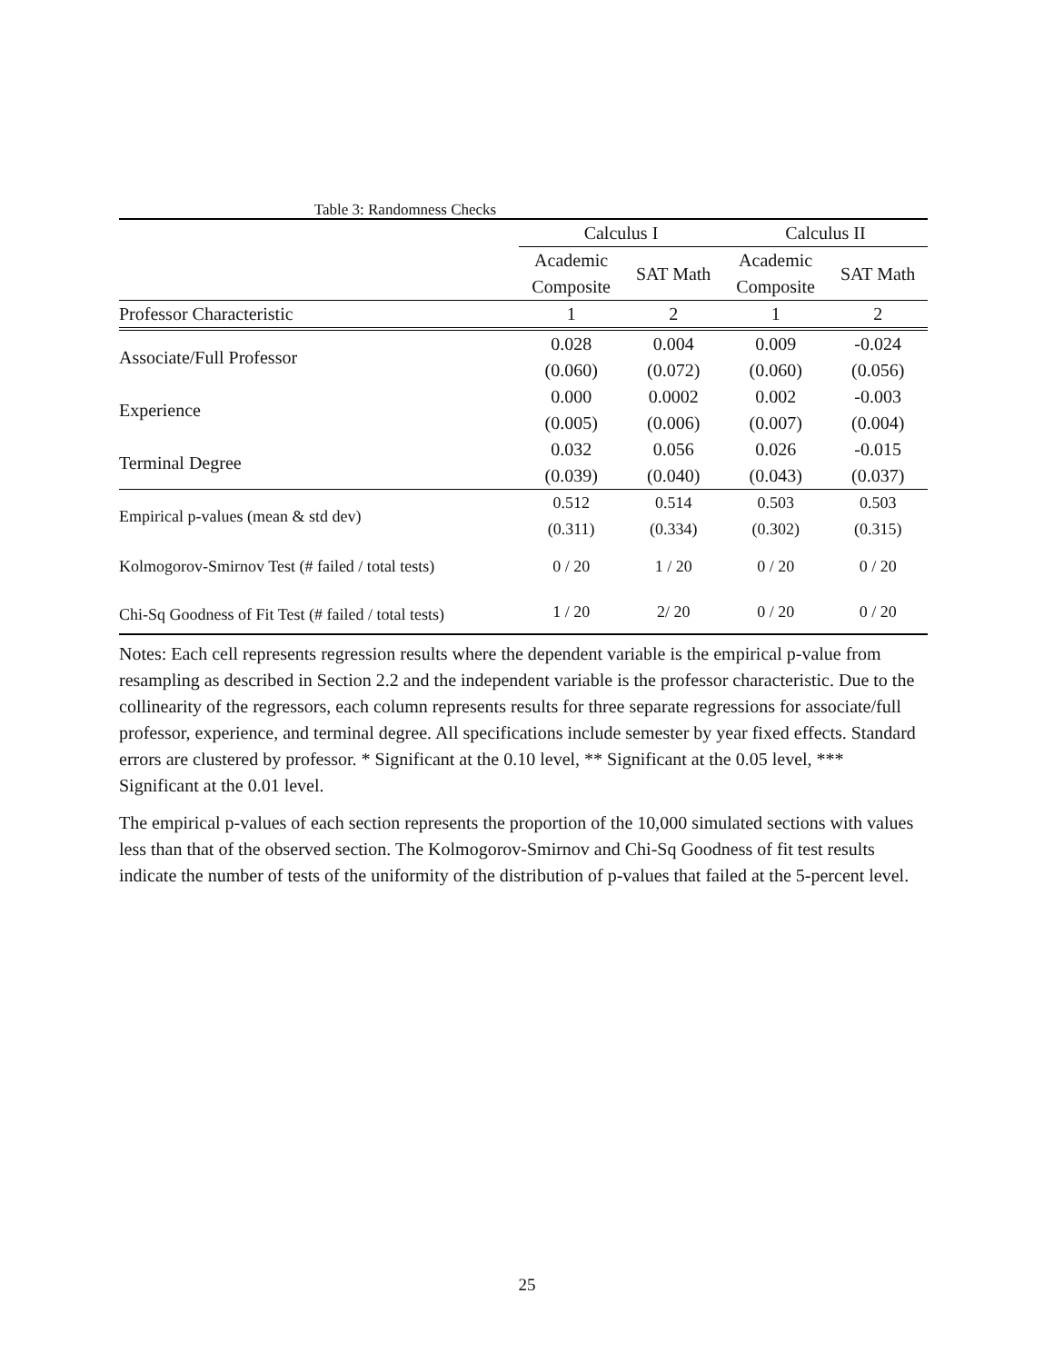Table 3: Randomness Checks
| | Calculus I | | Calculus II | |
| --- | --- | --- | --- | --- |
| | Academic Composite | SAT Math | Academic Composite | SAT Math |
| Professor Characteristic | 1 | 2 | 1 | 2 |
| Associate/Full Professor | 0.028 | 0.004 | 0.009 | -0.024 |
| | (0.060) | (0.072) | (0.060) | (0.056) |
| Experience | 0.000 | 0.0002 | 0.002 | -0.003 |
| | (0.005) | (0.006) | (0.007) | (0.004) |
| Terminal Degree | 0.032 | 0.056 | 0.026 | -0.015 |
| | (0.039) | (0.040) | (0.043) | (0.037) |
| Empirical p-values (mean & std dev) | 0.512 | 0.514 | 0.503 | 0.503 |
| | (0.311) | (0.334) | (0.302) | (0.315) |
| Kolmogorov-Smirnov Test (# failed / total tests) | 0 / 20 | 1 / 20 | 0 / 20 | 0 / 20 |
| Chi-Sq Goodness of Fit Test (# failed / total tests) | 1 / 20 | 2/ 20 | 0 / 20 | 0 / 20 |
Notes: Each cell represents regression results where the dependent variable is the empirical p-value from resampling as described in Section 2.2 and the independent variable is the professor characteristic. Due to the collinearity of the regressors, each column represents results for three separate regressions for associate/full professor, experience, and terminal degree. All specifications include semester by year fixed effects. Standard errors are clustered by professor. * Significant at the 0.10 level, ** Significant at the 0.05 level, *** Significant at the 0.01 level.
The empirical p-values of each section represents the proportion of the 10,000 simulated sections with values less than that of the observed section. The Kolmogorov-Smirnov and Chi-Sq Goodness of fit test results indicate the number of tests of the uniformity of the distribution of p-values that failed at the 5-percent level.
25